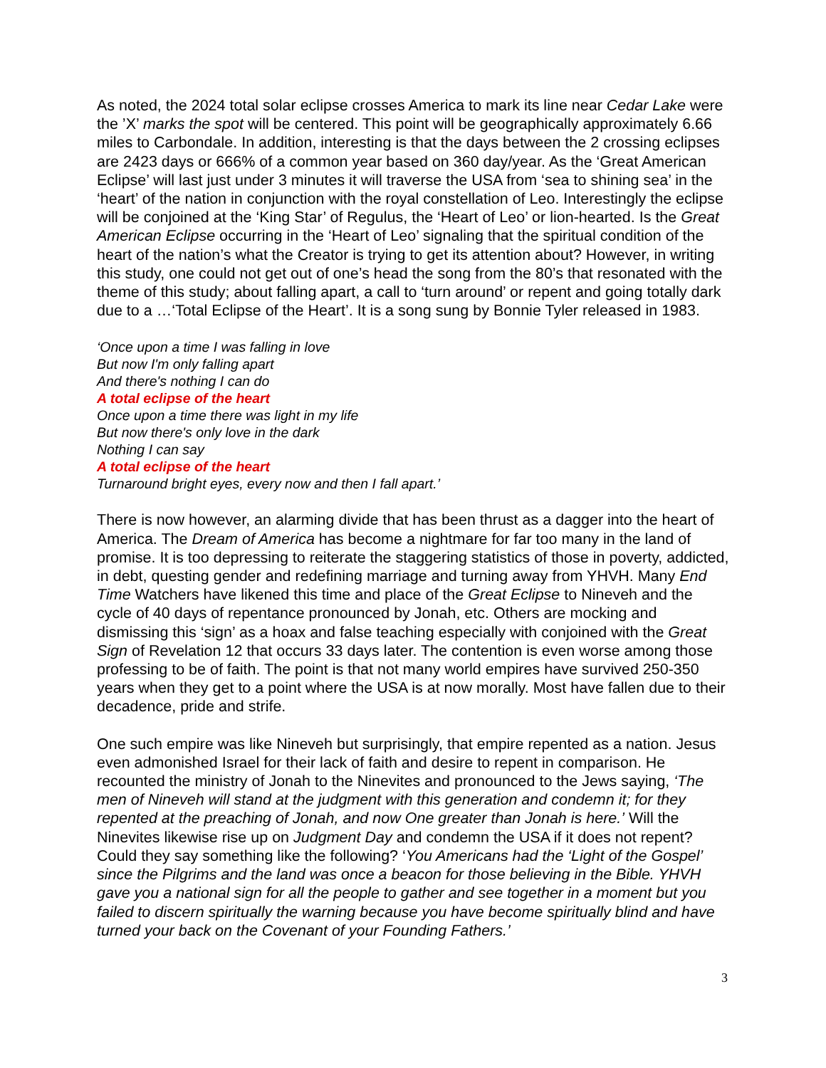As noted, the 2024 total solar eclipse crosses America to mark its line near Cedar Lake were the ’X’ marks the spot will be centered. This point will be geographically approximately 6.66 miles to Carbondale. In addition, interesting is that the days between the 2 crossing eclipses are 2423 days or 666% of a common year based on 360 day/year. As the ‘Great American Eclipse’ will last just under 3 minutes it will traverse the USA from ‘sea to shining sea’ in the ‘heart’ of the nation in conjunction with the royal constellation of Leo. Interestingly the eclipse will be conjoined at the ‘King Star’ of Regulus, the ‘Heart of Leo’ or lion-hearted. Is the Great American Eclipse occurring in the ‘Heart of Leo’ signaling that the spiritual condition of the heart of the nation’s what the Creator is trying to get its attention about? However, in writing this study, one could not get out of one’s head the song from the 80’s that resonated with the theme of this study; about falling apart, a call to ‘turn around’ or repent and going totally dark due to a …‘Total Eclipse of the Heart’. It is a song sung by Bonnie Tyler released in 1983.
‘Once upon a time I was falling in love
But now I'm only falling apart
And there's nothing I can do
A total eclipse of the heart
Once upon a time there was light in my life
But now there's only love in the dark
Nothing I can say
A total eclipse of the heart
Turnaround bright eyes, every now and then I fall apart.’
There is now however, an alarming divide that has been thrust as a dagger into the heart of America. The Dream of America has become a nightmare for far too many in the land of promise. It is too depressing to reiterate the staggering statistics of those in poverty, addicted, in debt, questing gender and redefining marriage and turning away from YHVH. Many End Time Watchers have likened this time and place of the Great Eclipse to Nineveh and the cycle of 40 days of repentance pronounced by Jonah, etc. Others are mocking and dismissing this ‘sign’ as a hoax and false teaching especially with conjoined with the Great Sign of Revelation 12 that occurs 33 days later. The contention is even worse among those professing to be of faith. The point is that not many world empires have survived 250-350 years when they get to a point where the USA is at now morally. Most have fallen due to their decadence, pride and strife.
One such empire was like Nineveh but surprisingly, that empire repented as a nation. Jesus even admonished Israel for their lack of faith and desire to repent in comparison. He recounted the ministry of Jonah to the Ninevites and pronounced to the Jews saying, ‘The men of Nineveh will stand at the judgment with this generation and condemn it; for they repented at the preaching of Jonah, and now One greater than Jonah is here.’ Will the Ninevites likewise rise up on Judgment Day and condemn the USA if it does not repent? Could they say something like the following? ‘You Americans had the ‘Light of the Gospel’ since the Pilgrims and the land was once a beacon for those believing in the Bible. YHVH gave you a national sign for all the people to gather and see together in a moment but you failed to discern spiritually the warning because you have become spiritually blind and have turned your back on the Covenant of your Founding Fathers.’
3